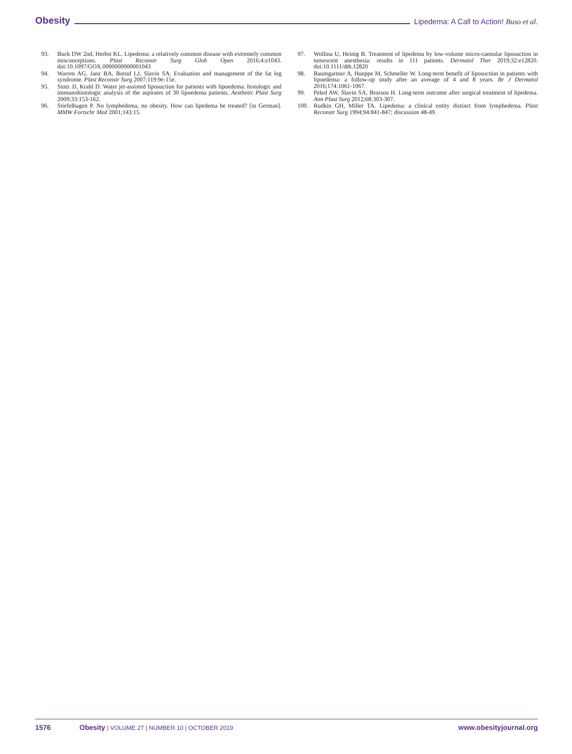Obesity Lipedema: A Call to Action! Buso et al.
93. Buck DW 2nd, Herbst KL. Lipedema: a relatively common disease with extremely common misconceptions. Plast Reconstr Surg Glob Open 2016;4:e1043. doi:10.1097/GOX.0000000000001043
94. Warren AG, Janz BA, Borud LJ, Slavin SA. Evaluation and management of the fat leg syndrome. Plast Reconstr Surg 2007;119:9e-15e.
95. Stutz JJ, Krahl D. Water jet-assisted liposuction for patients with lipoedema: histologic and immunohistologic analysis of the aspirates of 30 lipoedema patients. Aesthetic Plast Surg 2009;33:153-162.
96. Stiefelhagen P. No lymphedema, no obesity. How can lipedema be treated? [in German]. MMW Fortschr Med 2001;143:15.
97. Wollina U, Heinig B. Treatment of lipedema by low-volume micro-cannular liposuction in tumescent anesthesia: results in 111 patients. Dermatol Ther 2019;32:e12820. doi:10.1111/dth.12820
98. Baumgartner A, Hueppe M, Schmeller W. Long-term benefit of liposuction in patients with lipoedema: a follow-up study after an average of 4 and 8 years. Br J Dermatol 2016;174:1061-1067.
99. Peled AW, Slavin SA, Brorson H. Long-term outcome after surgical treatment of lipedema. Ann Plast Surg 2012;68:303-307.
100. Rudkin GH, Miller TA. Lipedema: a clinical entity distinct from lymphedema. Plast Reconstr Surg 1994;94:841-847; discussion 48-49.
1576 Obesity | VOLUME 27 | NUMBER 10 | OCTOBER 2019 www.obesityjournal.org